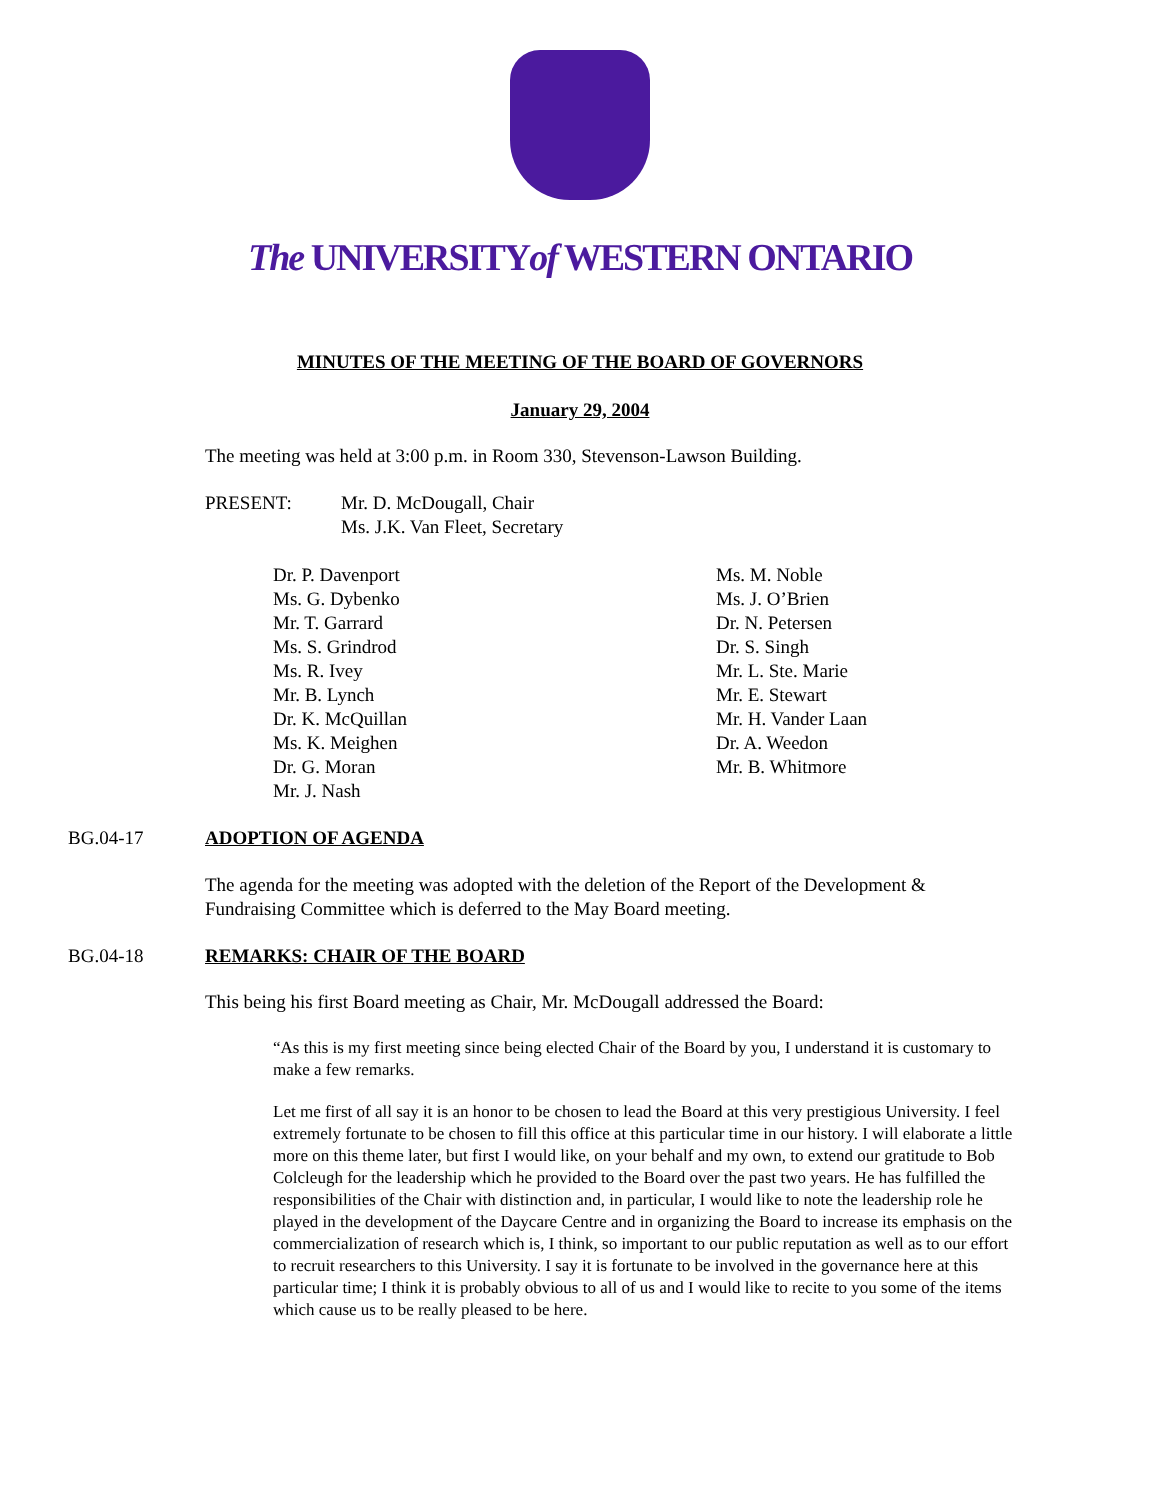The UNIVERSITYof WESTERN ONTARIO
MINUTES OF THE MEETING OF THE BOARD OF GOVERNORS
January 29, 2004
The meeting was held at 3:00 p.m. in Room 330, Stevenson-Lawson Building.
PRESENT: Mr. D. McDougall, Chair
Ms. J.K. Van Fleet, Secretary
Dr. P. Davenport
Ms. G. Dybenko
Mr. T. Garrard
Ms. S. Grindrod
Ms. R. Ivey
Mr. B. Lynch
Dr. K. McQuillan
Ms. K. Meighen
Dr. G. Moran
Mr. J. Nash
Ms. M. Noble
Ms. J. O’Brien
Dr. N. Petersen
Dr. S. Singh
Mr. L. Ste. Marie
Mr. E. Stewart
Mr. H. Vander Laan
Dr. A. Weedon
Mr. B. Whitmore
BG.04-17 ADOPTION OF AGENDA
The agenda for the meeting was adopted with the deletion of the Report of the Development & Fundraising Committee which is deferred to the May Board meeting.
BG.04-18 REMARKS: CHAIR OF THE BOARD
This being his first Board meeting as Chair, Mr. McDougall addressed the Board:
“As this is my first meeting since being elected Chair of the Board by you, I understand it is customary to make a few remarks.
Let me first of all say it is an honor to be chosen to lead the Board at this very prestigious University. I feel extremely fortunate to be chosen to fill this office at this particular time in our history. I will elaborate a little more on this theme later, but first I would like, on your behalf and my own, to extend our gratitude to Bob Colcleugh for the leadership which he provided to the Board over the past two years. He has fulfilled the responsibilities of the Chair with distinction and, in particular, I would like to note the leadership role he played in the development of the Daycare Centre and in organizing the Board to increase its emphasis on the commercialization of research which is, I think, so important to our public reputation as well as to our effort to recruit researchers to this University. I say it is fortunate to be involved in the governance here at this particular time; I think it is probably obvious to all of us and I would like to recite to you some of the items which cause us to be really pleased to be here.